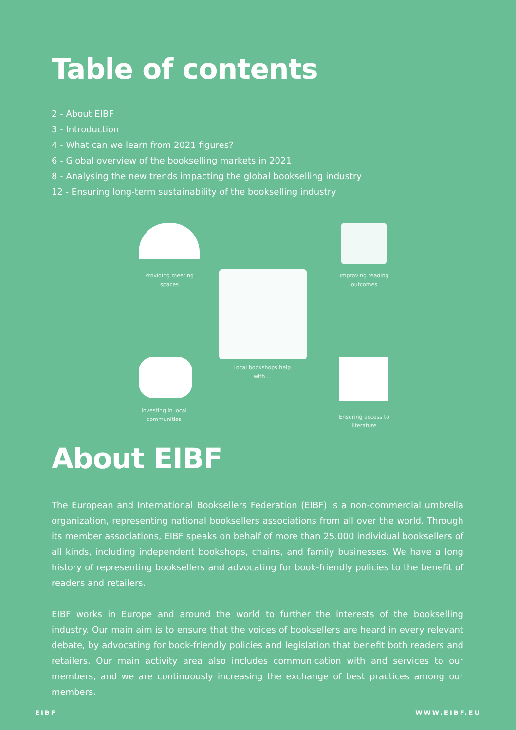Table of contents
2 - About EIBF
3 - Introduction
4 - What can we learn from 2021 figures?
6 - Global overview of the bookselling markets in 2021
8 - Analysing the new trends impacting the global bookselling industry
12 - Ensuring long-term sustainability of the bookselling industry
Providing meeting spaces
Improving reading outcomes
Local bookshops help with...
Investing in local communities
Ensuring access to literature
About EIBF
The European and International Booksellers Federation (EIBF) is a non-commercial umbrella organization, representing national booksellers associations from all over the world. Through its member associations, EIBF speaks on behalf of more than 25.000 individual booksellers of all kinds, including independent bookshops, chains, and family businesses. We have a long history of representing booksellers and advocating for book-friendly policies to the benefit of readers and retailers.
EIBF works in Europe and around the world to further the interests of the bookselling industry. Our main aim is to ensure that the voices of booksellers are heard in every relevant debate, by advocating for book-friendly policies and legislation that benefit both readers and retailers. Our main activity area also includes communication with and services to our members, and we are continuously increasing the exchange of best practices among our members.
EIBF WWW.EIBF.EU